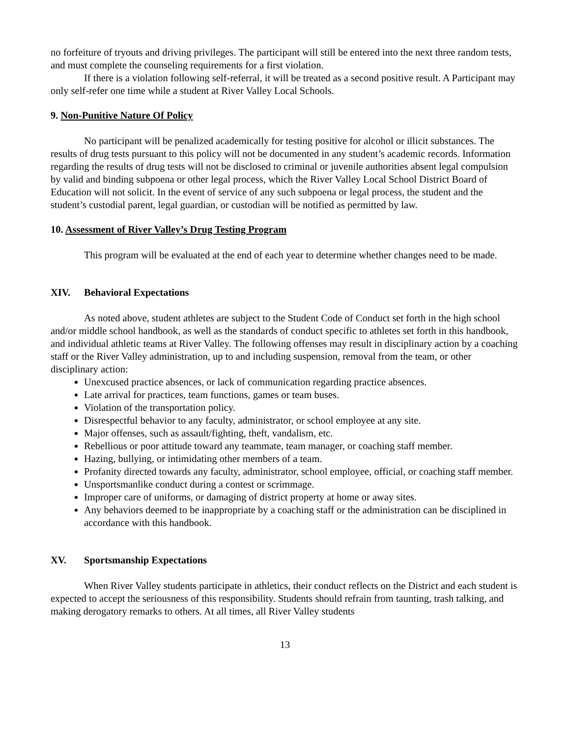no forfeiture of tryouts and driving privileges. The participant will still be entered into the next three random tests, and must complete the counseling requirements for a first violation.
If there is a violation following self-referral, it will be treated as a second positive result. A Participant may only self-refer one time while a student at River Valley Local Schools.
9. Non-Punitive Nature Of Policy
No participant will be penalized academically for testing positive for alcohol or illicit substances. The results of drug tests pursuant to this policy will not be documented in any student’s academic records. Information regarding the results of drug tests will not be disclosed to criminal or juvenile authorities absent legal compulsion by valid and binding subpoena or other legal process, which the River Valley Local School District Board of Education will not solicit. In the event of service of any such subpoena or legal process, the student and the student’s custodial parent, legal guardian, or custodian will be notified as permitted by law.
10. Assessment of River Valley’s Drug Testing Program
This program will be evaluated at the end of each year to determine whether changes need to be made.
XIV. Behavioral Expectations
As noted above, student athletes are subject to the Student Code of Conduct set forth in the high school and/or middle school handbook, as well as the standards of conduct specific to athletes set forth in this handbook, and individual athletic teams at River Valley. The following offenses may result in disciplinary action by a coaching staff or the River Valley administration, up to and including suspension, removal from the team, or other disciplinary action:
Unexcused practice absences, or lack of communication regarding practice absences.
Late arrival for practices, team functions, games or team buses.
Violation of the transportation policy.
Disrespectful behavior to any faculty, administrator, or school employee at any site.
Major offenses, such as assault/fighting, theft, vandalism, etc.
Rebellious or poor attitude toward any teammate, team manager, or coaching staff member.
Hazing, bullying, or intimidating other members of a team.
Profanity directed towards any faculty, administrator, school employee, official, or coaching staff member.
Unsportsmanlike conduct during a contest or scrimmage.
Improper care of uniforms, or damaging of district property at home or away sites.
Any behaviors deemed to be inappropriate by a coaching staff or the administration can be disciplined in accordance with this handbook.
XV. Sportsmanship Expectations
When River Valley students participate in athletics, their conduct reflects on the District and each student is expected to accept the seriousness of this responsibility. Students should refrain from taunting, trash talking, and making derogatory remarks to others. At all times, all River Valley students
13